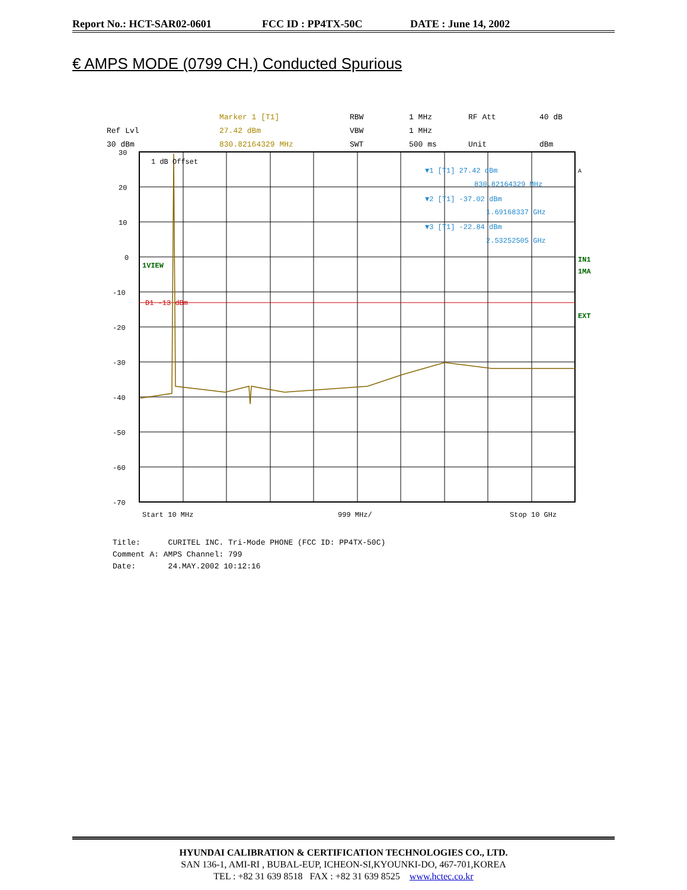Report No.: HCT-SAR02-0601 FCC ID : PP4TX-50C DATE : June 14, 2002
€ AMPS MODE (0799 CH.) Conducted Spurious
Marker 1 [T1]
RBW
1 MHz
RF Att
40 dB
Ref Lvl
27.42 dBm
VBW
1 MHz
30 dBm
830.82164329 MHz
SWT
500 ms
Unit
dBm
30
20
10
0
-10
-20
-30
-40
-50
-60
-70
1 dB Offset
1VIEW
D1 -13 dBm
▼1 [T1] 27.42 dBm
830.82164329 MHz
▼2 [T1] -37.02 dBm
1.69168337 GHz
▼3 [T1] -22.84 dBm
2.53252505 GHz
A
IN1
1MA
EXT
Start 10 MHz
999 MHz/
Stop 10 GHz
Title: CURITEL INC. Tri-Mode PHONE (FCC ID: PP4TX-50C)
Comment A: AMPS Channel: 799
Date: 24.MAY.2002 10:12:16
HYUNDAI CALIBRATION & CERTIFICATION TECHNOLOGIES CO., LTD.
SAN 136-1, AMI-RI , BUBAL-EUP, ICHEON-SI,KYOUNKI-DO, 467-701,KOREA
TEL : +82 31 639 8518 FAX : +82 31 639 8525 www.hctec.co.kr